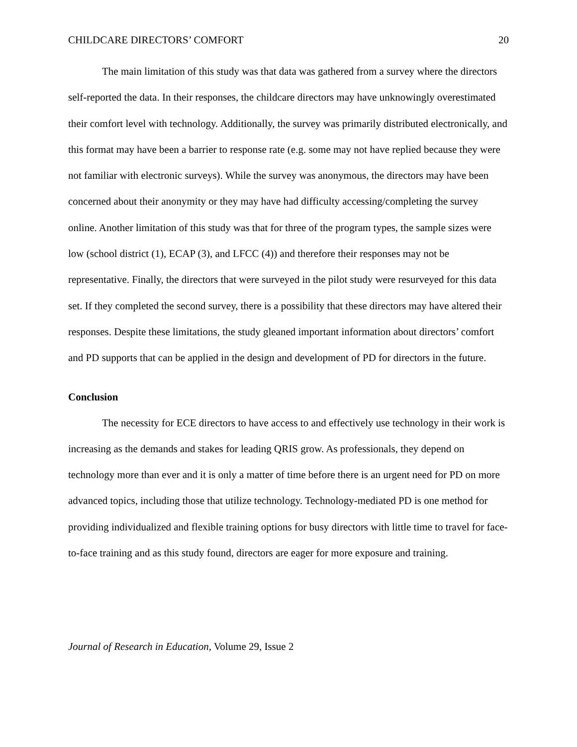CHILDCARE DIRECTORS’ COMFORT 20
The main limitation of this study was that data was gathered from a survey where the directors self-reported the data. In their responses, the childcare directors may have unknowingly overestimated their comfort level with technology. Additionally, the survey was primarily distributed electronically, and this format may have been a barrier to response rate (e.g. some may not have replied because they were not familiar with electronic surveys). While the survey was anonymous, the directors may have been concerned about their anonymity or they may have had difficulty accessing/completing the survey online. Another limitation of this study was that for three of the program types, the sample sizes were low (school district (1), ECAP (3), and LFCC (4)) and therefore their responses may not be representative. Finally, the directors that were surveyed in the pilot study were resurveyed for this data set. If they completed the second survey, there is a possibility that these directors may have altered their responses. Despite these limitations, the study gleaned important information about directors’ comfort and PD supports that can be applied in the design and development of PD for directors in the future.
Conclusion
The necessity for ECE directors to have access to and effectively use technology in their work is increasing as the demands and stakes for leading QRIS grow. As professionals, they depend on technology more than ever and it is only a matter of time before there is an urgent need for PD on more advanced topics, including those that utilize technology. Technology-mediated PD is one method for providing individualized and flexible training options for busy directors with little time to travel for face-to-face training and as this study found, directors are eager for more exposure and training.
Journal of Research in Education, Volume 29, Issue 2